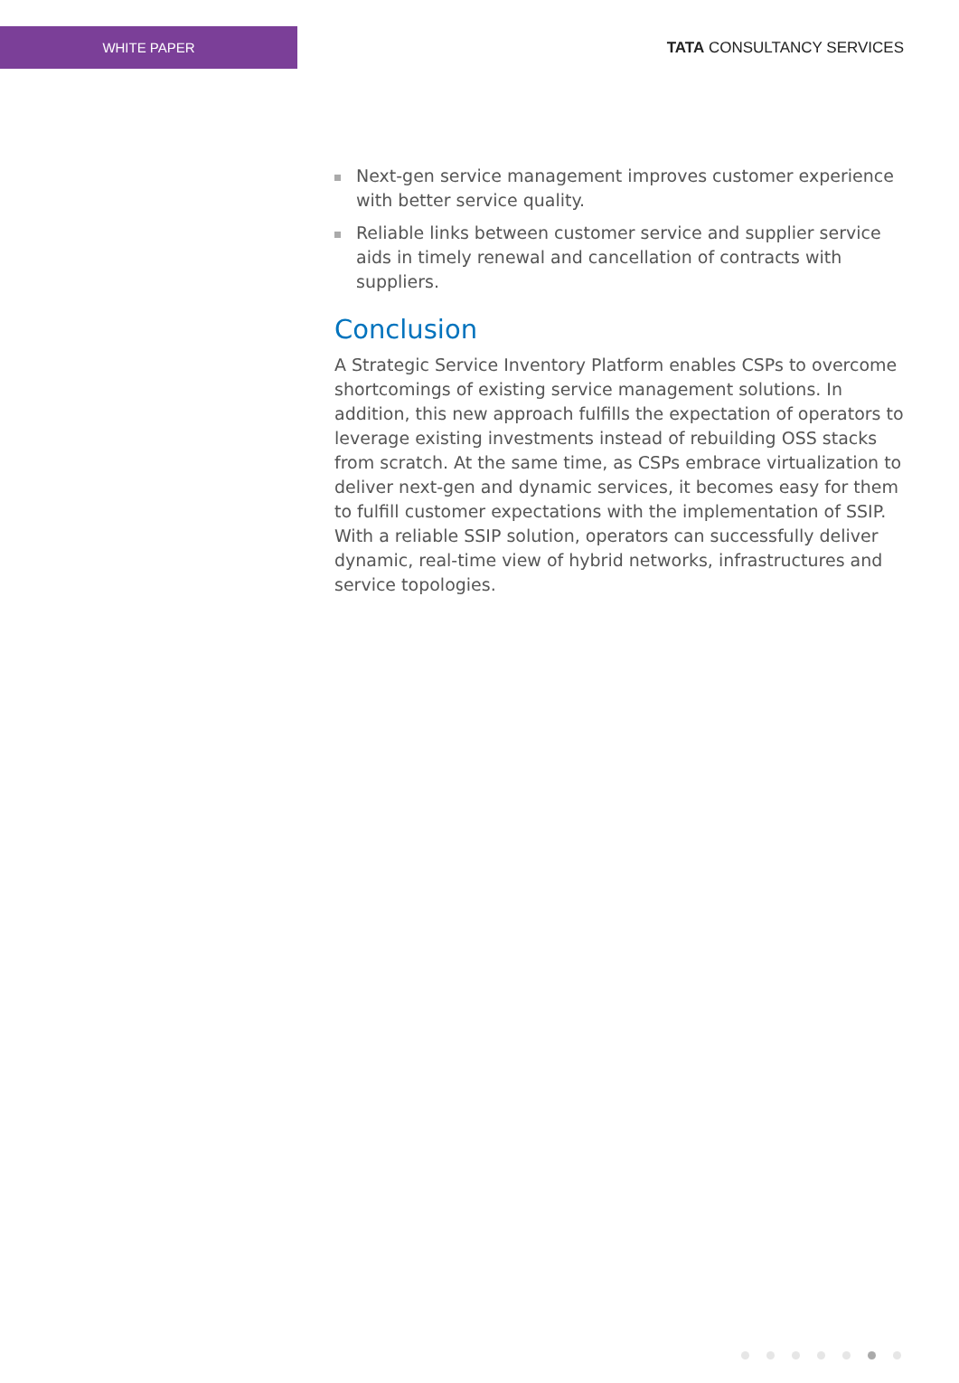WHITE PAPER
TATA CONSULTANCY SERVICES
Next-gen service management improves customer experience with better service quality.
Reliable links between customer service and supplier service aids in timely renewal and cancellation of contracts with suppliers.
Conclusion
A Strategic Service Inventory Platform enables CSPs to overcome shortcomings of existing service management solutions. In addition, this new approach fulfills the expectation of operators to leverage existing investments instead of rebuilding OSS stacks from scratch. At the same time, as CSPs embrace virtualization to deliver next-gen and dynamic services, it becomes easy for them to fulfill customer expectations with the implementation of SSIP. With a reliable SSIP solution, operators can successfully deliver dynamic, real-time view of hybrid networks, infrastructures and service topologies.